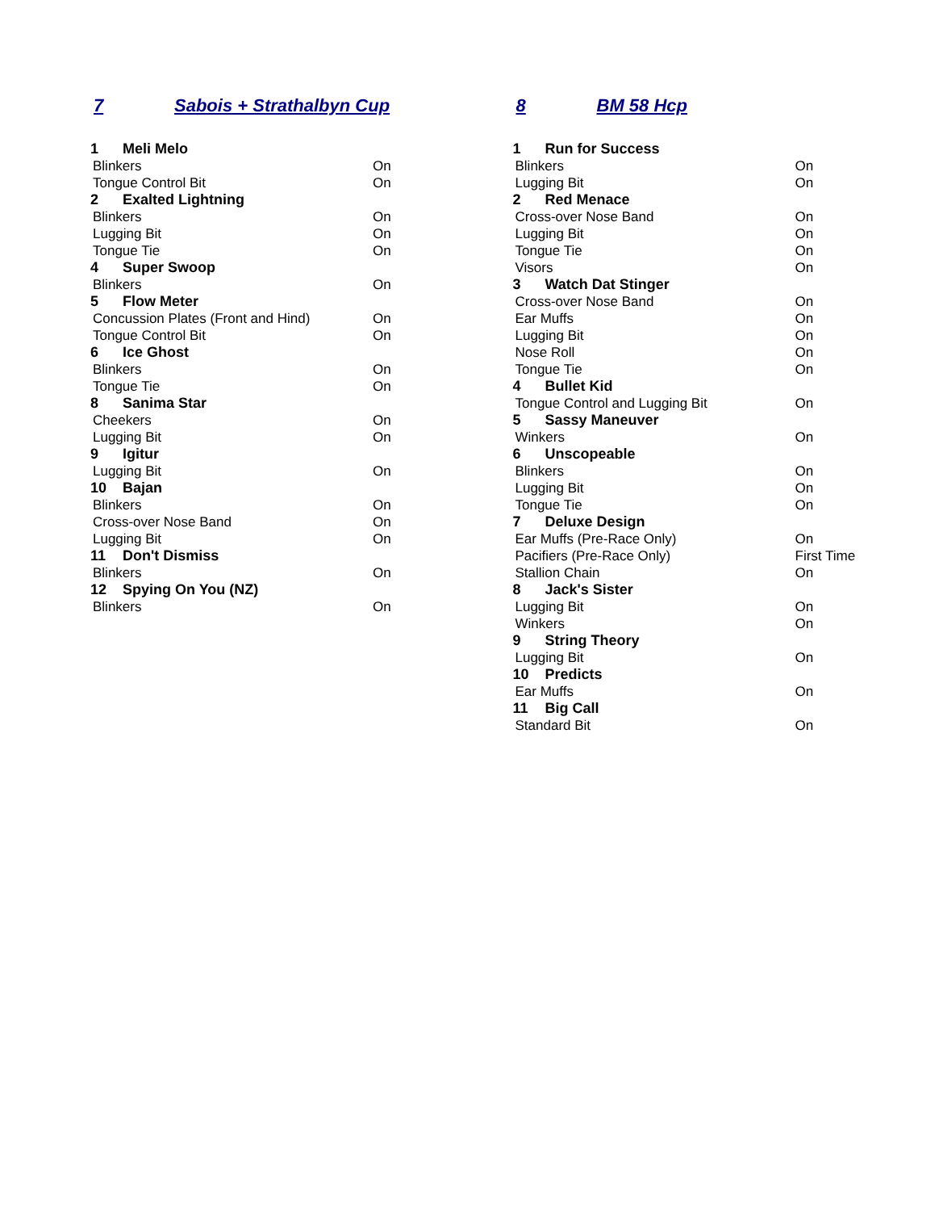7 Sabois + Strathalbyn Cup
| 1 | Meli Melo | |
| Blinkers | | On |
| Tongue Control Bit | | On |
| 2 | Exalted Lightning | |
| Blinkers | | On |
| Lugging Bit | | On |
| Tongue Tie | | On |
| 4 | Super Swoop | |
| Blinkers | | On |
| 5 | Flow Meter | |
| Concussion Plates (Front and Hind) | | On |
| Tongue Control Bit | | On |
| 6 | Ice Ghost | |
| Blinkers | | On |
| Tongue Tie | | On |
| 8 | Sanima Star | |
| Cheekers | | On |
| Lugging Bit | | On |
| 9 | Igitur | |
| Lugging Bit | | On |
| 10 | Bajan | |
| Blinkers | | On |
| Cross-over Nose Band | | On |
| Lugging Bit | | On |
| 11 | Don't Dismiss | |
| Blinkers | | On |
| 12 | Spying On You (NZ) | |
| Blinkers | | On |
8 BM 58 Hcp
| 1 | Run for Success | |
| Blinkers | | On |
| Lugging Bit | | On |
| 2 | Red Menace | |
| Cross-over Nose Band | | On |
| Lugging Bit | | On |
| Tongue Tie | | On |
| Visors | | On |
| 3 | Watch Dat Stinger | |
| Cross-over Nose Band | | On |
| Ear Muffs | | On |
| Lugging Bit | | On |
| Nose Roll | | On |
| Tongue Tie | | On |
| 4 | Bullet Kid | |
| Tongue Control and Lugging Bit | | On |
| 5 | Sassy Maneuver | |
| Winkers | | On |
| 6 | Unscopeable | |
| Blinkers | | On |
| Lugging Bit | | On |
| Tongue Tie | | On |
| 7 | Deluxe Design | |
| Ear Muffs (Pre-Race Only) | | On |
| Pacifiers (Pre-Race Only) | | First Time |
| Stallion Chain | | On |
| 8 | Jack's Sister | |
| Lugging Bit | | On |
| Winkers | | On |
| 9 | String Theory | |
| Lugging Bit | | On |
| 10 | Predicts | |
| Ear Muffs | | On |
| 11 | Big Call | |
| Standard Bit | | On |